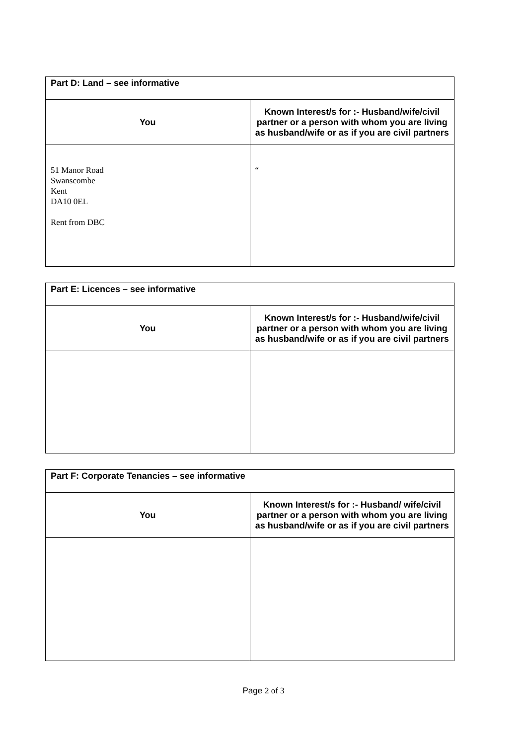| Part D: Land – see informative | |
| --- | --- |
| You | Known Interest/s for :- Husband/wife/civil partner or a person with whom you are living as husband/wife or as if you are civil partners |
| 51 Manor Road Swanscombe Kent DA10 0EL Rent from DBC | “ |
| Part E: Licences – see informative | |
| --- | --- |
| You | Known Interest/s for :- Husband/wife/civil partner or a person with whom you are living as husband/wife or as if you are civil partners |
| Part F: Corporate Tenancies – see informative | |
| --- | --- |
| You | Known Interest/s for :- Husband/ wife/civil partner or a person with whom you are living as husband/wife or as if you are civil partners |
Page 2 of 3